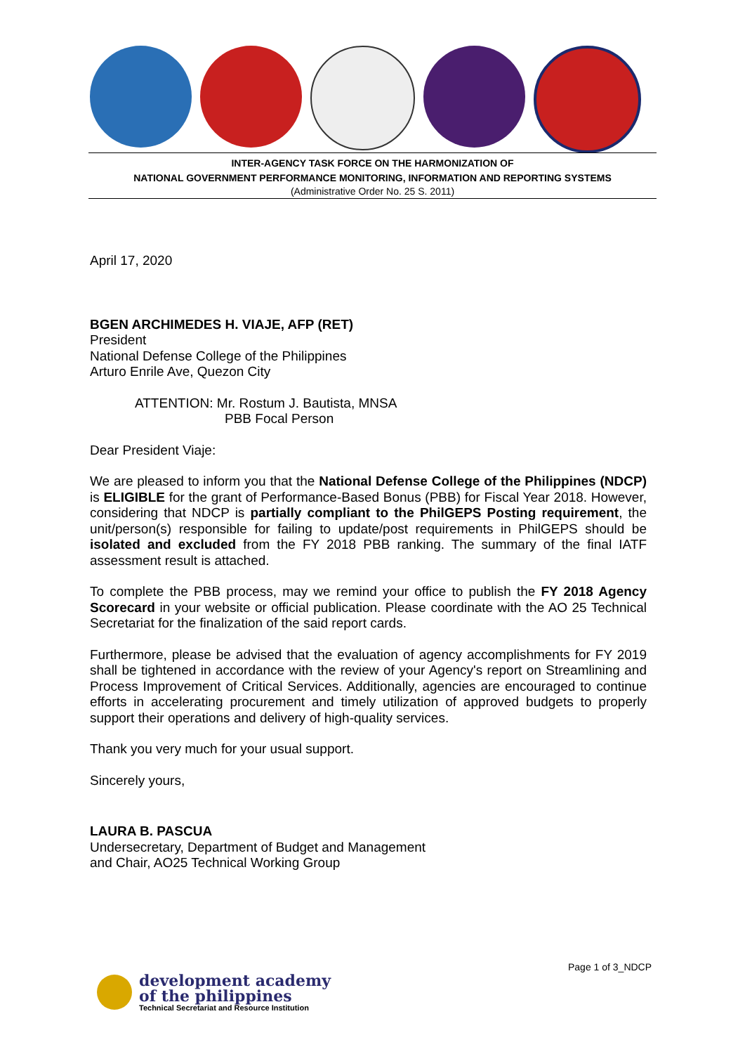INTER-AGENCY TASK FORCE ON THE HARMONIZATION OF
NATIONAL GOVERNMENT PERFORMANCE MONITORING, INFORMATION AND REPORTING SYSTEMS
(Administrative Order No. 25 S. 2011)
April 17, 2020
BGEN ARCHIMEDES H. VIAJE, AFP (RET)
President
National Defense College of the Philippines
Arturo Enrile Ave, Quezon City
ATTENTION: Mr. Rostum J. Bautista, MNSA
PBB Focal Person
Dear President Viaje:
We are pleased to inform you that the National Defense College of the Philippines (NDCP) is ELIGIBLE for the grant of Performance-Based Bonus (PBB) for Fiscal Year 2018. However, considering that NDCP is partially compliant to the PhilGEPS Posting requirement, the unit/person(s) responsible for failing to update/post requirements in PhilGEPS should be isolated and excluded from the FY 2018 PBB ranking. The summary of the final IATF assessment result is attached.
To complete the PBB process, may we remind your office to publish the FY 2018 Agency Scorecard in your website or official publication. Please coordinate with the AO 25 Technical Secretariat for the finalization of the said report cards.
Furthermore, please be advised that the evaluation of agency accomplishments for FY 2019 shall be tightened in accordance with the review of your Agency's report on Streamlining and Process Improvement of Critical Services. Additionally, agencies are encouraged to continue efforts in accelerating procurement and timely utilization of approved budgets to properly support their operations and delivery of high-quality services.
Thank you very much for your usual support.
Sincerely yours,
LAURA B. PASCUA
Undersecretary, Department of Budget and Management
and Chair, AO25 Technical Working Group
Page 1 of 3_NDCP
development academy
of the philippines
Technical Secretariat and Resource Institution